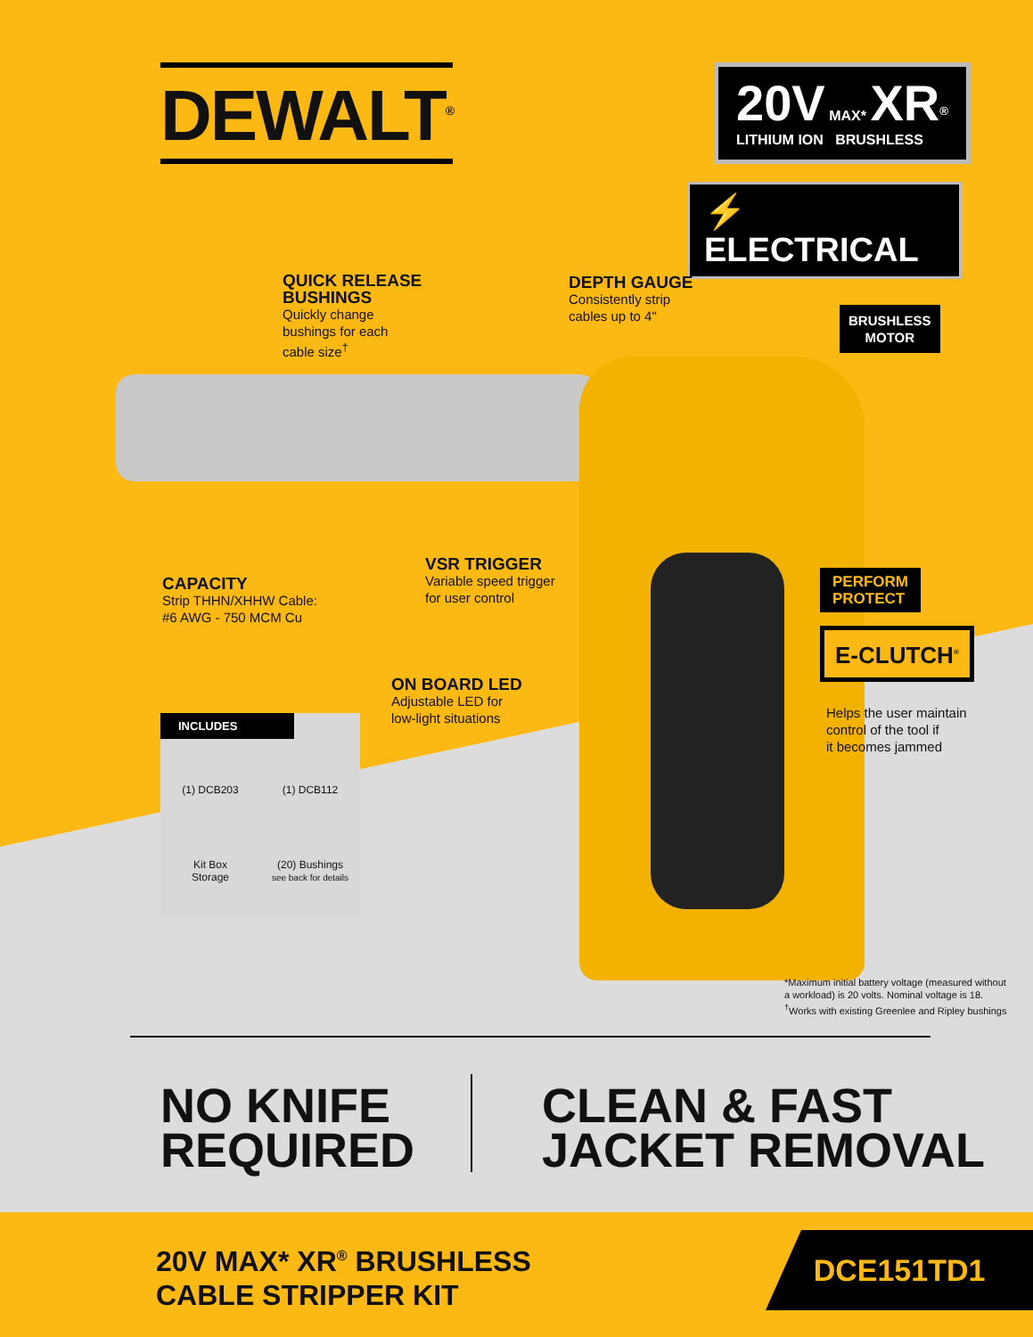DEWALT<sup>®</sup>
20V MAX* XR<sup>®</sup>
LITHIUM ION BRUSHLESS
⚡ ELECTRICAL
QUICK RELEASE
BUSHINGS
Quickly change
bushings for each
cable size<sup>†</sup>
DEPTH GAUGE
Consistently strip
cables up to 4"
BRUSHLESS
MOTOR
CAPACITY
Strip THHN/XHHW Cable:
#6 AWG - 750 MCM Cu
VSR TRIGGER
Variable speed trigger
for user control
PERFORM
PROTECT
E-CLUTCH<sup>®</sup>
ON BOARD LED
Adjustable LED for
low-light situations
Helps the user maintain
control of the tool if
it becomes jammed
INCLUDES
(1) DCB203
(1) DCB112
Kit Box
Storage
(20) Bushings
see back for details
*Maximum initial battery voltage (measured without
a workload) is 20 volts. Nominal voltage is 18.
<sup>†</sup> Works with existing Greenlee and Ripley bushings
NO KNIFE
REQUIRED
CLEAN & FAST
JACKET REMOVAL
20V MAX* XR<sup>®</sup> BRUSHLESS
CABLE STRIPPER KIT
DCE151TD1